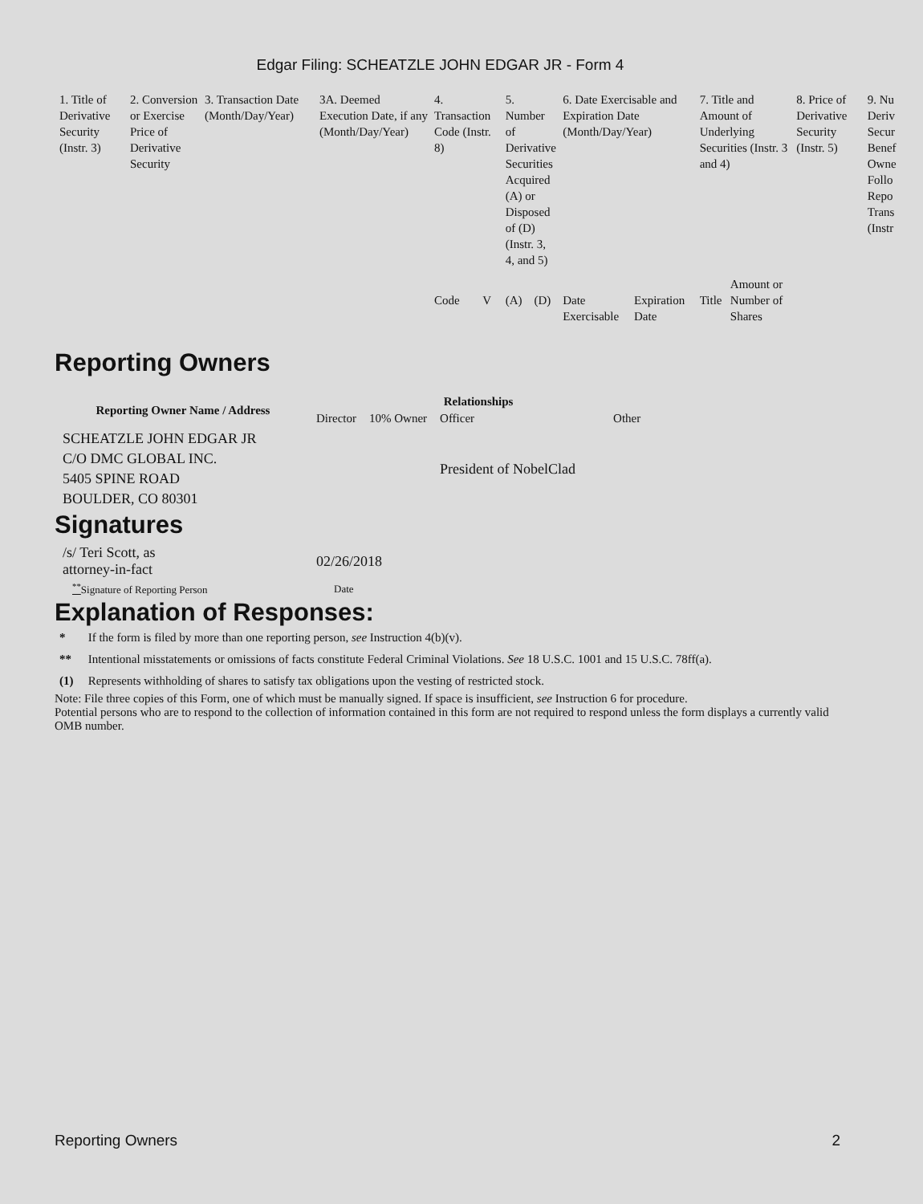Edgar Filing: SCHEATZLE JOHN EDGAR JR - Form 4
| 1. Title of Derivative Security (Instr. 3) | 2. Conversion or Exercise Price of Derivative Security | 3. Transaction Date (Month/Day/Year) | 3A. Deemed Execution Date, if any (Month/Day/Year) | 4. Transaction Code (Instr. 8) | | 5. Number of Derivative Securities Acquired (A) or Disposed of (D) (Instr. 3, 4, and 5) | | 6. Date Exercisable and Expiration Date (Month/Day/Year) | | 7. Title and Amount of Underlying Securities (Instr. 3 and 4) | | 8. Price of Derivative Security (Instr. 5) | 9. Nu Deriv Secur Benef Owne Follo Repo Trans (Instr |
| | | | | Code | V | (A) | (D) | Date Exercisable | Expiration Date | Title | Amount or Number of Shares | | |
Reporting Owners
| Reporting Owner Name / Address | Relationships | | | |
| --- | --- | --- | --- | --- |
| | Director | 10% Owner | Officer | Other |
| SCHEATZLE JOHN EDGAR JR C/O DMC GLOBAL INC. 5405 SPINE ROAD BOULDER, CO 80301 | | | President of NobelClad | |
Signatures
| /s/ Teri Scott, as attorney-in-fact | 02/26/2018 |
| <sup>**</sup> Signature of Reporting Person | Date |
Explanation of Responses:
| * | If the form is filed by more than one reporting person, see Instruction 4(b)(v). |
| ** | Intentional misstatements or omissions of facts constitute Federal Criminal Violations. See 18 U.S.C. 1001 and 15 U.S.C. 78ff(a). |
| (1) | Represents withholding of shares to satisfy tax obligations upon the vesting of restricted stock. |
Note: File three copies of this Form, one of which must be manually signed. If space is insufficient, see Instruction 6 for procedure.
Potential persons who are to respond to the collection of information contained in this form are not required to respond unless the form displays a currently valid OMB number.
Reporting Owners 2